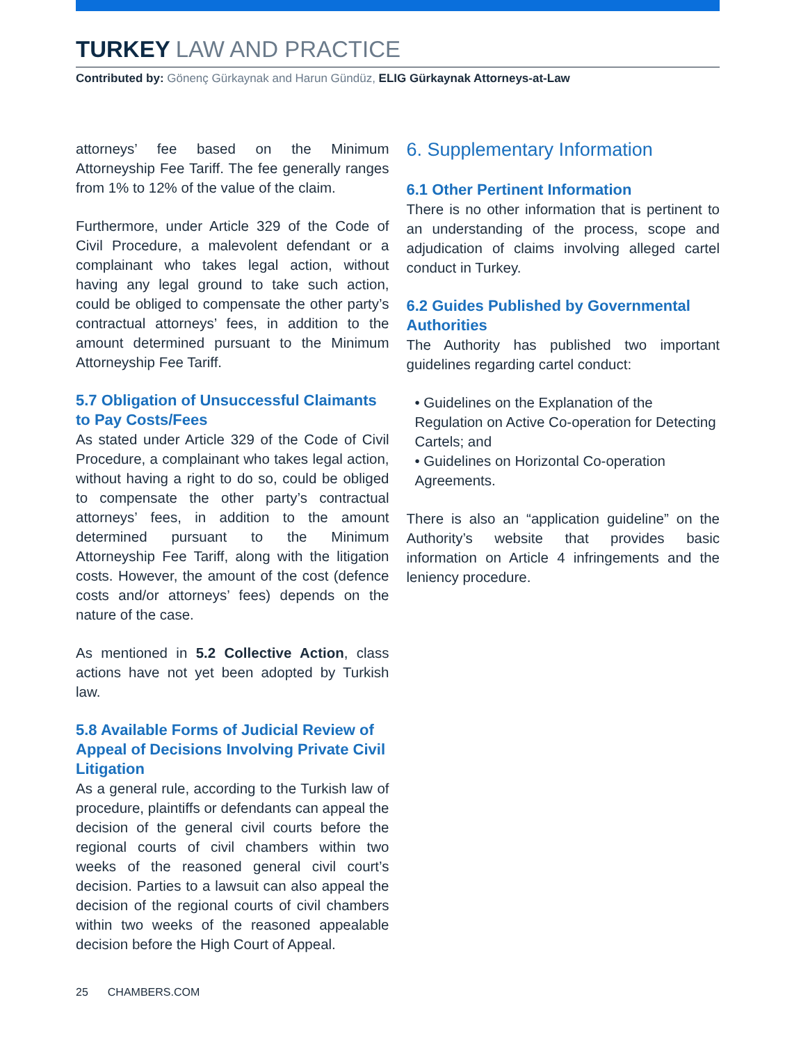TURKEY LAW AND PRACTICE
Contributed by: Gönenç Gürkaynak and Harun Gündüz, ELIG Gürkaynak Attorneys-at-Law
attorneys’ fee based on the Minimum Attorneyship Fee Tariff. The fee generally ranges from 1% to 12% of the value of the claim.
Furthermore, under Article 329 of the Code of Civil Procedure, a malevolent defendant or a complainant who takes legal action, without having any legal ground to take such action, could be obliged to compensate the other party’s contractual attorneys’ fees, in addition to the amount determined pursuant to the Minimum Attorneyship Fee Tariff.
5.7 Obligation of Unsuccessful Claimants to Pay Costs/Fees
As stated under Article 329 of the Code of Civil Procedure, a complainant who takes legal action, without having a right to do so, could be obliged to compensate the other party’s contractual attorneys’ fees, in addition to the amount determined pursuant to the Minimum Attorneyship Fee Tariff, along with the litigation costs. However, the amount of the cost (defence costs and/or attorneys’ fees) depends on the nature of the case.
As mentioned in 5.2 Collective Action, class actions have not yet been adopted by Turkish law.
5.8 Available Forms of Judicial Review of Appeal of Decisions Involving Private Civil Litigation
As a general rule, according to the Turkish law of procedure, plaintiffs or defendants can appeal the decision of the general civil courts before the regional courts of civil chambers within two weeks of the reasoned general civil court’s decision. Parties to a lawsuit can also appeal the decision of the regional courts of civil chambers within two weeks of the reasoned appealable decision before the High Court of Appeal.
6. Supplementary Information
6.1 Other Pertinent Information
There is no other information that is pertinent to an understanding of the process, scope and adjudication of claims involving alleged cartel conduct in Turkey.
6.2 Guides Published by Governmental Authorities
The Authority has published two important guidelines regarding cartel conduct:
• Guidelines on the Explanation of the Regulation on Active Co-operation for Detecting Cartels; and
• Guidelines on Horizontal Co-operation Agreements.
There is also an “application guideline” on the Authority’s website that provides basic information on Article 4 infringements and the leniency procedure.
25 CHAMBERS.COM